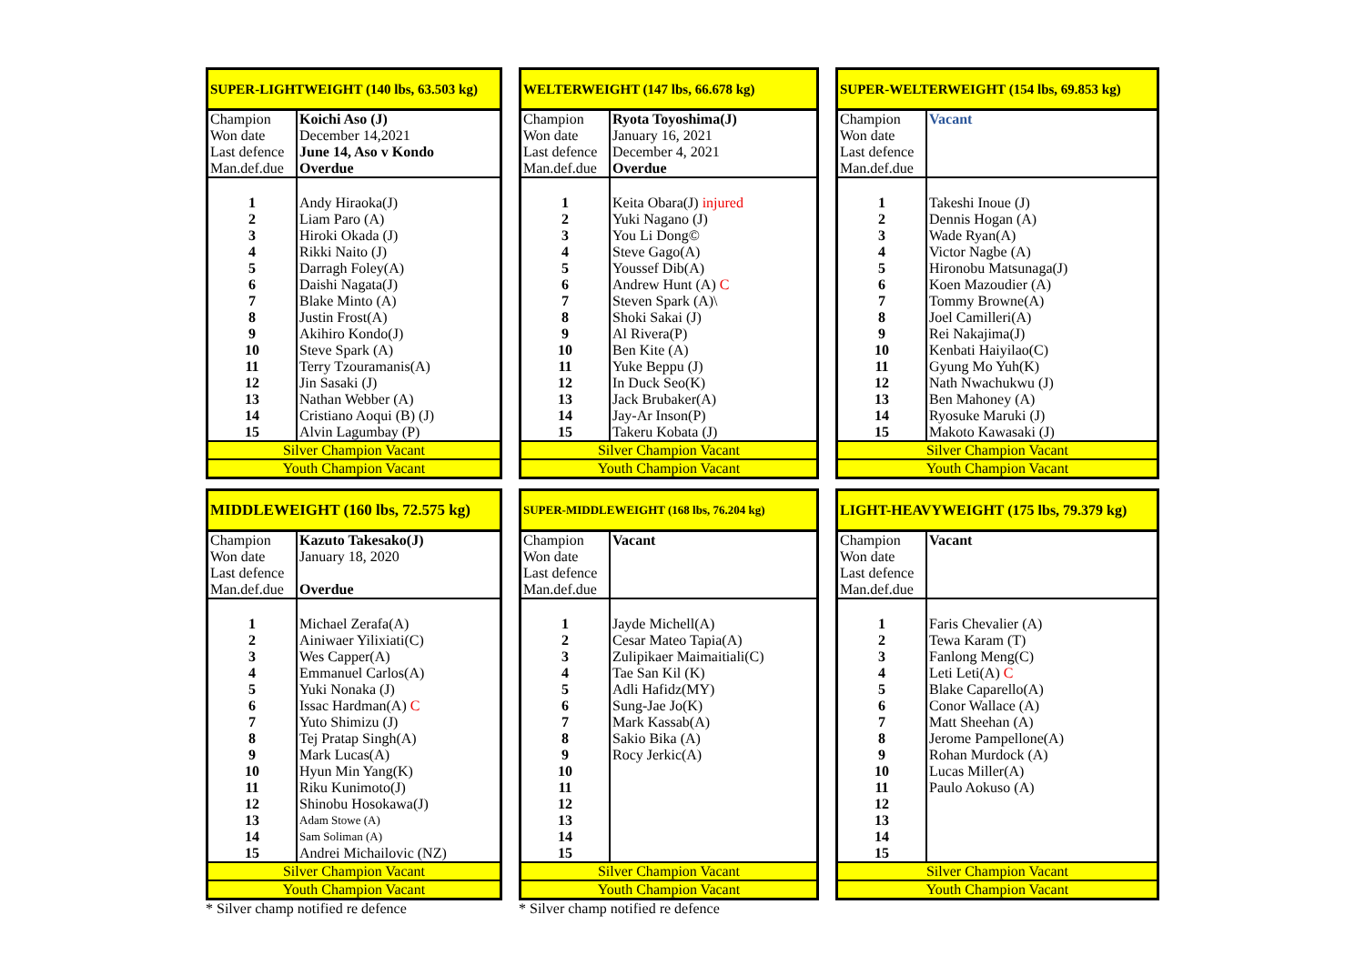| SUPER-LIGHTWEIGHT (140 lbs, 63.503 kg) | |
| Champion | Koichi Aso (J) |
| Won date | December 14,2021 |
| Last defence | June 14, Aso v Kondo |
| Man.def.due | Overdue |
| 1 | Andy Hiraoka(J) |
| 2 | Liam Paro (A) |
| 3 | Hiroki Okada (J) |
| 4 | Rikki Naito (J) |
| 5 | Darragh Foley(A) |
| 6 | Daishi Nagata(J) |
| 7 | Blake Minto (A) |
| 8 | Justin Frost(A) |
| 9 | Akihiro Kondo(J) |
| 10 | Steve Spark (A) |
| 11 | Terry Tzouramanis(A) |
| 12 | Jin Sasaki (J) |
| 13 | Nathan Webber (A) |
| 14 | Cristiano Aoqui (B) (J) |
| 15 | Alvin Lagumbay (P) |
| Silver Champion Vacant | |
| Youth Champion Vacant | |
| WELTERWEIGHT (147 lbs, 66.678 kg) | |
| Champion | Ryota Toyoshima(J) |
| Won date | January 16, 2021 |
| Last defence | December 4, 2021 |
| Man.def.due | Overdue |
| 1 | Keita Obara(J) injured |
| 2 | Yuki Nagano (J) |
| 3 | You Li Dong© |
| 4 | Steve Gago(A) |
| 5 | Youssef Dib(A) |
| 6 | Andrew Hunt (A) C |
| 7 | Steven Spark (A)\ |
| 8 | Shoki Sakai (J) |
| 9 | Al Rivera(P) |
| 10 | Ben Kite (A) |
| 11 | Yuke Beppu (J) |
| 12 | In Duck Seo(K) |
| 13 | Jack Brubaker(A) |
| 14 | Jay-Ar Inson(P) |
| 15 | Takeru Kobata (J) |
| Silver Champion Vacant | |
| Youth Champion Vacant | |
| SUPER-WELTERWEIGHT (154 lbs, 69.853 kg) | |
| Champion | Vacant |
| Won date | |
| Last defence | |
| Man.def.due | |
| 1 | Takeshi Inoue (J) |
| 2 | Dennis Hogan (A) |
| 3 | Wade Ryan(A) |
| 4 | Victor Nagbe (A) |
| 5 | Hironobu Matsunaga(J) |
| 6 | Koen Mazoudier (A) |
| 7 | Tommy Browne(A) |
| 8 | Joel Camilleri(A) |
| 9 | Rei Nakajima(J) |
| 10 | Kenbati Haiyilao(C) |
| 11 | Gyung Mo Yuh(K) |
| 12 | Nath Nwachukwu (J) |
| 13 | Ben Mahoney (A) |
| 14 | Ryosuke Maruki (J) |
| 15 | Makoto Kawasaki (J) |
| Silver Champion Vacant | |
| Youth Champion Vacant | |
| MIDDLEWEIGHT (160 lbs, 72.575 kg) | |
| Champion | Kazuto Takesako(J) |
| Won date | January 18, 2020 |
| Last defence | |
| Man.def.due | Overdue |
| 1 | Michael Zerafa(A) |
| 2 | Ainiwaer Yilixiati(C) |
| 3 | Wes Capper(A) |
| 4 | Emmanuel Carlos(A) |
| 5 | Yuki Nonaka (J) |
| 6 | Issac Hardman(A) C |
| 7 | Yuto Shimizu (J) |
| 8 | Tej Pratap Singh(A) |
| 9 | Mark Lucas(A) |
| 10 | Hyun Min Yang(K) |
| 11 | Riku Kunimoto(J) |
| 12 | Shinobu Hosokawa(J) |
| 13 | Adam Stowe (A) |
| 14 | Sam Soliman (A) |
| 15 | Andrei Michailovic (NZ) |
| Silver Champion Vacant | |
| Youth Champion Vacant | |
* Silver champ notified re defence
| SUPER-MIDDLEWEIGHT (168 lbs, 76.204 kg) | |
| Champion | Vacant |
| Won date | |
| Last defence | |
| Man.def.due | |
| 1 | Jayde Michell(A) |
| 2 | Cesar Mateo Tapia(A) |
| 3 | Zulipikaer Maimaitiali(C) |
| 4 | Tae San Kil (K) |
| 5 | Adli Hafidz(MY) |
| 6 | Sung-Jae Jo(K) |
| 7 | Mark Kassab(A) |
| 8 | Sakio Bika (A) |
| 9 | Rocy Jerkic(A) |
| 10 | |
| 11 | |
| 12 | |
| 13 | |
| 14 | |
| 15 | |
| Silver Champion Vacant | |
| Youth Champion Vacant | |
* Silver champ notified re defence
| LIGHT-HEAVYWEIGHT (175 lbs, 79.379 kg) | |
| Champion | Vacant |
| Won date | |
| Last defence | |
| Man.def.due | |
| 1 | Faris Chevalier (A) |
| 2 | Tewa Karam (T) |
| 3 | Fanlong Meng(C) |
| 4 | Leti Leti(A) C |
| 5 | Blake Caparello(A) |
| 6 | Conor Wallace (A) |
| 7 | Matt Sheehan (A) |
| 8 | Jerome Pampellone(A) |
| 9 | Rohan Murdock (A) |
| 10 | Lucas Miller(A) |
| 11 | Paulo Aokuso (A) |
| 12 | |
| 13 | |
| 14 | |
| 15 | |
| Silver Champion Vacant | |
| Youth Champion Vacant | |